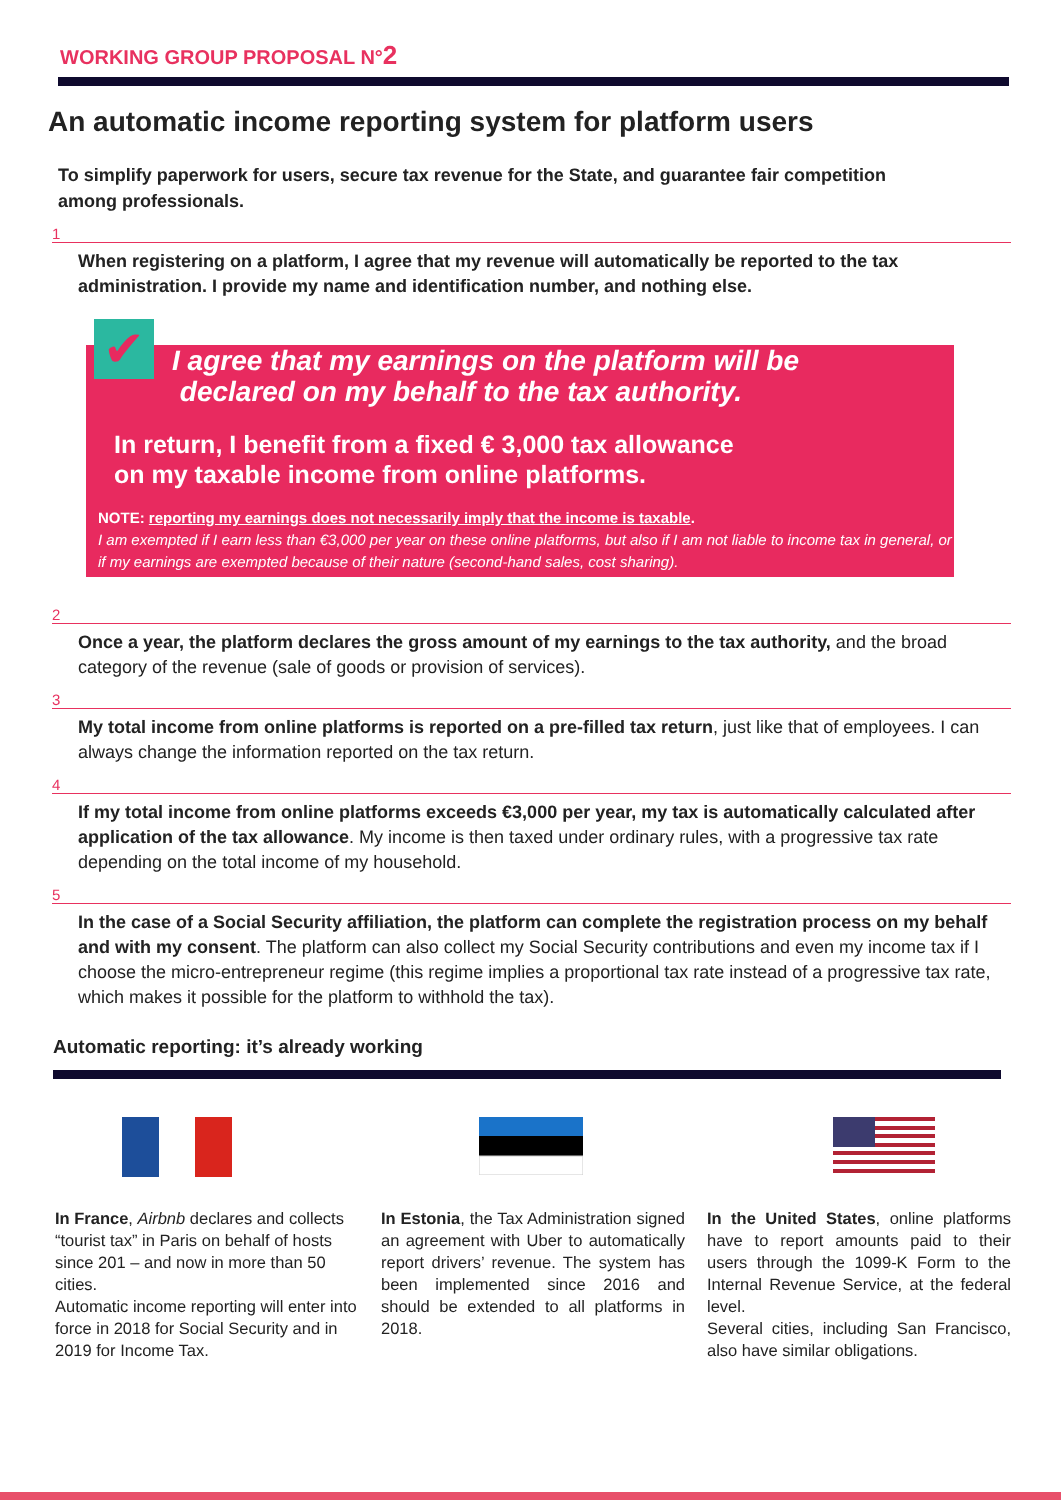WORKING GROUP PROPOSAL N°2
An automatic income reporting system for platform users
To simplify paperwork for users, secure tax revenue for the State, and guarantee fair competition among professionals.
1
When registering on a platform, I agree that my revenue will automatically be reported to the tax administration. I provide my name and identification number, and nothing else.
✔
I agree that my earnings on the platform will be
declared on my behalf to the tax authority.
In return, I benefit from a fixed € 3,000 tax allowance
on my taxable income from online platforms.
NOTE: reporting my earnings does not necessarily imply that the income is taxable.
I am exempted if I earn less than €3,000 per year on these online platforms, but also if I am not liable to income tax in general, or if my earnings are exempted because of their nature (second-hand sales, cost sharing).
2
Once a year, the platform declares the gross amount of my earnings to the tax authority, and the broad category of the revenue (sale of goods or provision of services).
3
My total income from online platforms is reported on a pre-filled tax return, just like that of employees. I can always change the information reported on the tax return.
4
If my total income from online platforms exceeds €3,000 per year, my tax is automatically calculated after application of the tax allowance. My income is then taxed under ordinary rules, with a progressive tax rate depending on the total income of my household.
5
In the case of a Social Security affiliation, the platform can complete the registration process on my behalf and with my consent. The platform can also collect my Social Security contributions and even my income tax if I choose the micro-entrepreneur regime (this regime implies a proportional tax rate instead of a progressive tax rate, which makes it possible for the platform to withhold the tax).
Automatic reporting: it’s already working
In France, Airbnb declares and collects “tourist tax” in Paris on behalf of hosts since 201 – and now in more than 50 cities.
Automatic income reporting will enter into force in 2018 for Social Security and in 2019 for Income Tax.
In Estonia, the Tax Administration signed an agreement with Uber to automatically report drivers’ revenue. The system has been implemented since 2016 and should be extended to all platforms in 2018.
In the United States, online platforms have to report amounts paid to their users through the 1099-K Form to the Internal Revenue Service, at the federal level.
Several cities, including San Francisco, also have similar obligations.